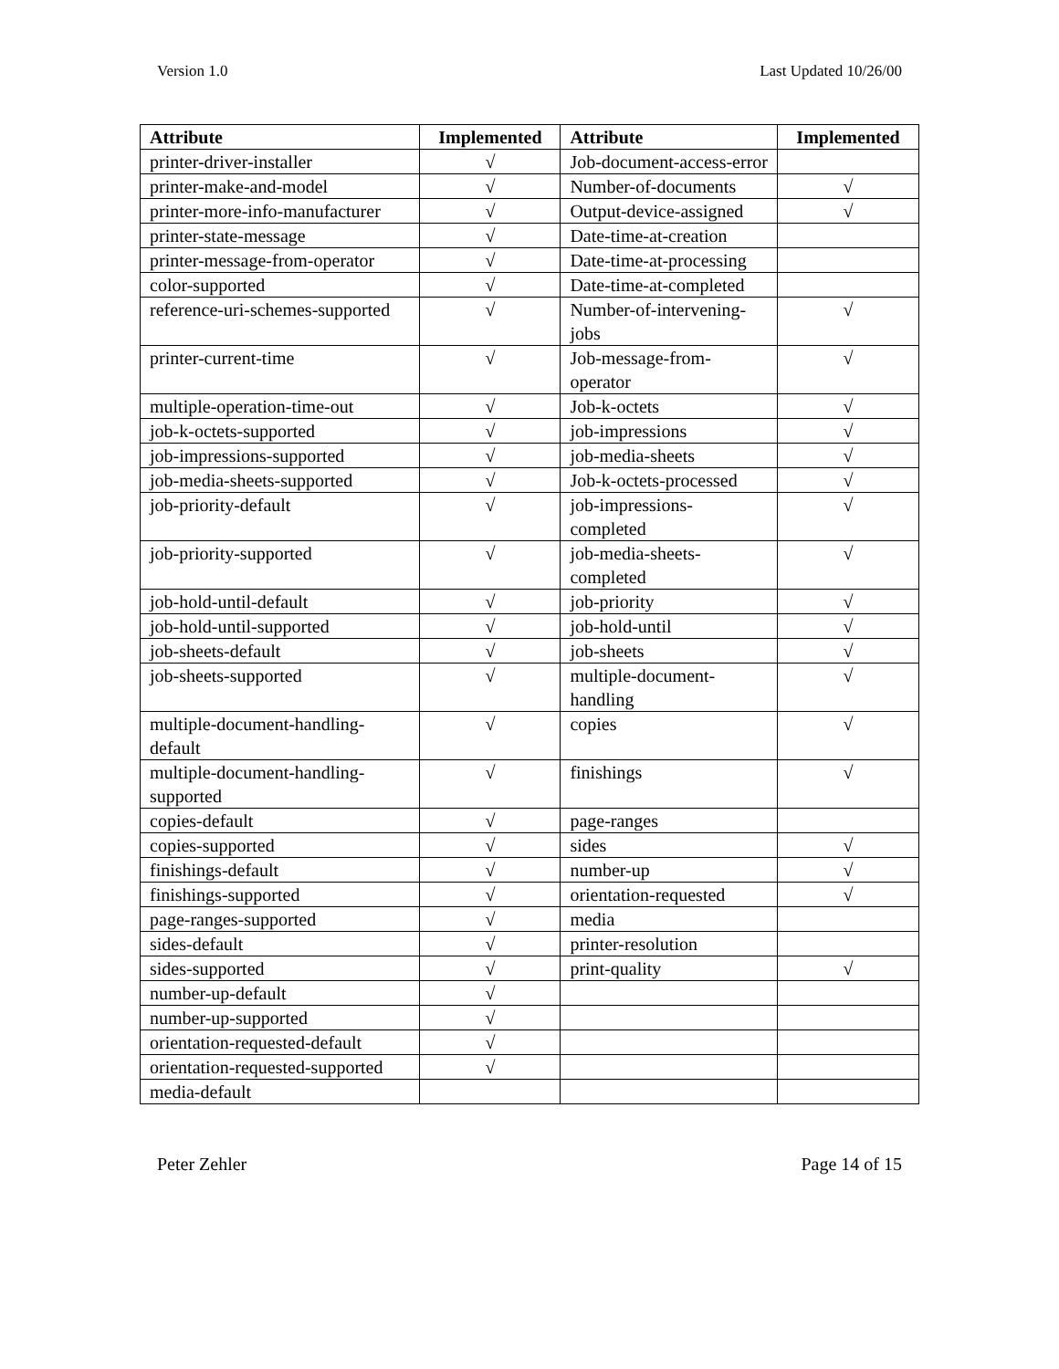Version 1.0 Last Updated 10/26/00
| Attribute | Implemented | Attribute | Implemented |
| --- | --- | --- | --- |
| printer-driver-installer | √ | Job-document-access-error | |
| printer-make-and-model | √ | Number-of-documents | √ |
| printer-more-info-manufacturer | √ | Output-device-assigned | √ |
| printer-state-message | √ | Date-time-at-creation | |
| printer-message-from-operator | √ | Date-time-at-processing | |
| color-supported | √ | Date-time-at-completed | |
| reference-uri-schemes-supported | √ | Number-of-intervening-jobs | √ |
| printer-current-time | √ | Job-message-from-operator | √ |
| multiple-operation-time-out | √ | Job-k-octets | √ |
| job-k-octets-supported | √ | job-impressions | √ |
| job-impressions-supported | √ | job-media-sheets | √ |
| job-media-sheets-supported | √ | Job-k-octets-processed | √ |
| job-priority-default | √ | job-impressions-completed | √ |
| job-priority-supported | √ | job-media-sheets-completed | √ |
| job-hold-until-default | √ | job-priority | √ |
| job-hold-until-supported | √ | job-hold-until | √ |
| job-sheets-default | √ | job-sheets | √ |
| job-sheets-supported | √ | multiple-document-handling | √ |
| multiple-document-handling-default | √ | copies | √ |
| multiple-document-handling-supported | √ | finishings | √ |
| copies-default | √ | page-ranges | |
| copies-supported | √ | sides | √ |
| finishings-default | √ | number-up | √ |
| finishings-supported | √ | orientation-requested | √ |
| page-ranges-supported | √ | media | |
| sides-default | √ | printer-resolution | |
| sides-supported | √ | print-quality | √ |
| number-up-default | √ | | |
| number-up-supported | √ | | |
| orientation-requested-default | √ | | |
| orientation-requested-supported | √ | | |
| media-default | | | |
Peter Zehler Page 14 of 15